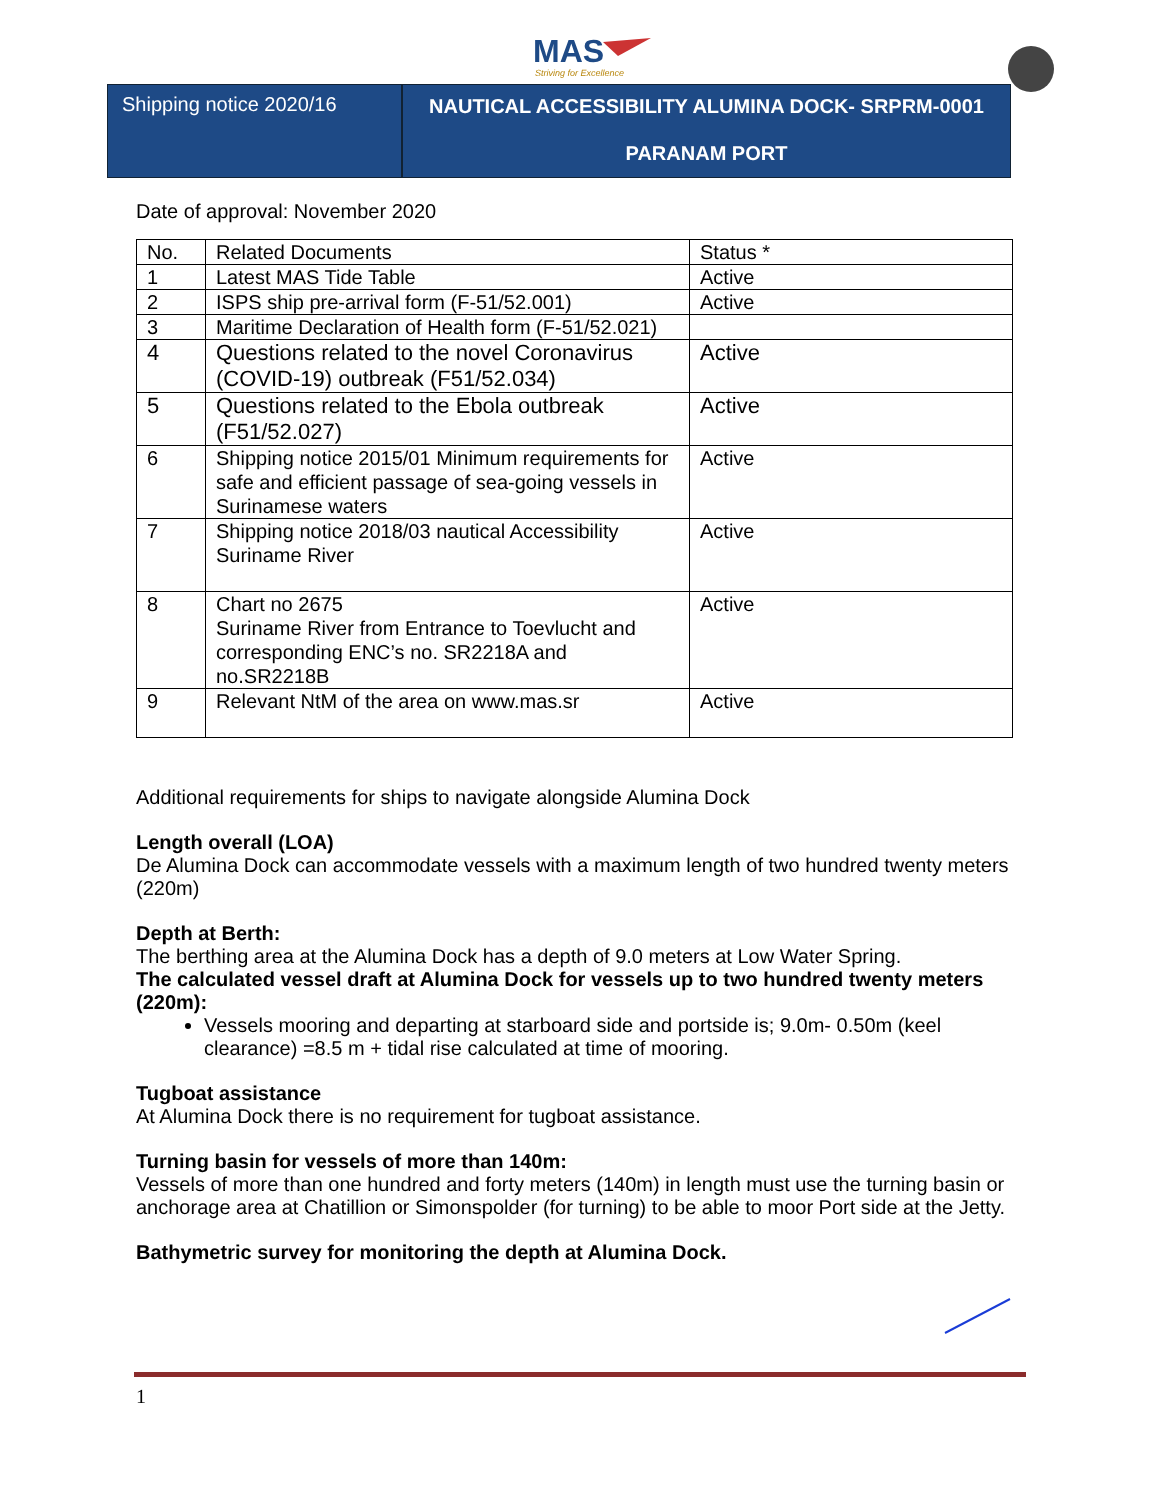MAS
Striving for Excellence
Shipping notice 2020/16
NAUTICAL ACCESSIBILITY ALUMINA DOCK- SRPRM-0001
PARANAM PORT
Date of approval: November 2020
| No. | Related Documents | Status * |
| 1 | Latest MAS Tide Table | Active |
| 2 | ISPS ship pre-arrival form (F-51/52.001) | Active |
| 3 | Maritime Declaration of Health form (F-51/52.021) | |
| 4 | Questions related to the novel Coronavirus (COVID-19) outbreak (F51/52.034) | Active |
| 5 | Questions related to the Ebola outbreak (F51/52.027) | Active |
| 6 | Shipping notice 2015/01 Minimum requirements for safe and efficient passage of sea-going vessels in Surinamese waters | Active |
| 7 | Shipping notice 2018/03 nautical Accessibility Suriname River | Active |
| 8 | Chart no 2675 Suriname River from Entrance to Toevlucht and corresponding ENC’s no. SR2218A and no.SR2218B | Active |
| 9 | Relevant NtM of the area on www.mas.sr | Active |
Additional requirements for ships to navigate alongside Alumina Dock
Length overall (LOA)
De Alumina Dock can accommodate vessels with a maximum length of two hundred twenty meters (220m)
Depth at Berth:
The berthing area at the Alumina Dock has a depth of 9.0 meters at Low Water Spring.
The calculated vessel draft at Alumina Dock for vessels up to two hundred twenty meters (220m):
Vessels mooring and departing at starboard side and portside is; 9.0m- 0.50m (keel clearance) =8.5 m + tidal rise calculated at time of mooring.
Tugboat assistance
At Alumina Dock there is no requirement for tugboat assistance.
Turning basin for vessels of more than 140m:
Vessels of more than one hundred and forty meters (140m) in length must use the turning basin or anchorage area at Chatillion or Simonspolder (for turning) to be able to moor Port side at the Jetty.
Bathymetric survey for monitoring the depth at Alumina Dock.
1